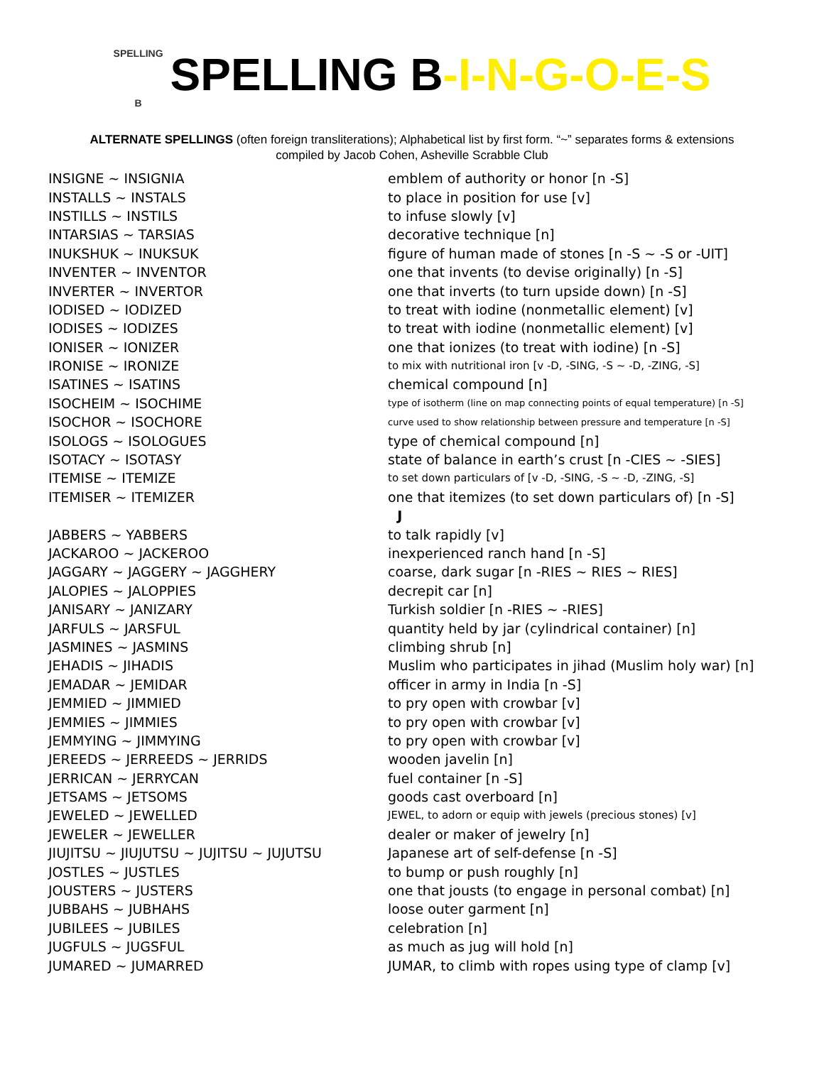SPELLING
B SPELLING B-I-N-G-O-E-S
ALTERNATE SPELLINGS (often foreign transliterations); Alphabetical list by first form. “~” separates forms & extensions
compiled by Jacob Cohen, Asheville Scrabble Club
| INSIGNE ~ INSIGNIA | emblem of authority or honor [n -S] |
| INSTALLS ~ INSTALS | to place in position for use [v] |
| INSTILLS ~ INSTILS | to infuse slowly [v] |
| INTARSIAS ~ TARSIAS | decorative technique [n] |
| INUKSHUK ~ INUKSUK | figure of human made of stones [n -S ~ -S or -UIT] |
| INVENTER ~ INVENTOR | one that invents (to devise originally) [n -S] |
| INVERTER ~ INVERTOR | one that inverts (to turn upside down) [n -S] |
| IODISED ~ IODIZED | to treat with iodine (nonmetallic element) [v] |
| IODISES ~ IODIZES | to treat with iodine (nonmetallic element) [v] |
| IONISER ~ IONIZER | one that ionizes (to treat with iodine) [n -S] |
| IRONISE ~ IRONIZE | to mix with nutritional iron [v -D, -SING, -S ~ -D, -ZING, -S] |
| ISATINES ~ ISATINS | chemical compound [n] |
| ISOCHEIM ~ ISOCHIME | type of isotherm (line on map connecting points of equal temperature) [n -S] |
| ISOCHOR ~ ISOCHORE | curve used to show relationship between pressure and temperature [n -S] |
| ISOLOGS ~ ISOLOGUES | type of chemical compound [n] |
| ISOTACY ~ ISOTASY | state of balance in earth’s crust [n -CIES ~ -SIES] |
| ITEMISE ~ ITEMIZE | to set down particulars of [v -D, -SING, -S ~ -D, -ZING, -S] |
| ITEMISER ~ ITEMIZER | one that itemizes (to set down particulars of) [n -S] |
| | J |
| JABBERS ~ YABBERS | to talk rapidly [v] |
| JACKAROO ~ JACKEROO | inexperienced ranch hand [n -S] |
| JAGGARY ~ JAGGERY ~ JAGGHERY | coarse, dark sugar [n -RIES ~ RIES ~ RIES] |
| JALOPIES ~ JALOPPIES | decrepit car [n] |
| JANISARY ~ JANIZARY | Turkish soldier [n -RIES ~ -RIES] |
| JARFULS ~ JARSFUL | quantity held by jar (cylindrical container) [n] |
| JASMINES ~ JASMINS | climbing shrub [n] |
| JEHADIS ~ JIHADIS | Muslim who participates in jihad (Muslim holy war) [n] |
| JEMADAR ~ JEMIDAR | officer in army in India [n -S] |
| JEMMIED ~ JIMMIED | to pry open with crowbar [v] |
| JEMMIES ~ JIMMIES | to pry open with crowbar [v] |
| JEMMYING ~ JIMMYING | to pry open with crowbar [v] |
| JEREEDS ~ JERREEDS ~ JERRIDS | wooden javelin [n] |
| JERRICAN ~ JERRYCAN | fuel container [n -S] |
| JETSAMS ~ JETSOMS | goods cast overboard [n] |
| JEWELED ~ JEWELLED | JEWEL, to adorn or equip with jewels (precious stones) [v] |
| JEWELER ~ JEWELLER | dealer or maker of jewelry [n] |
| JIUJITSU ~ JIUJUTSU ~ JUJITSU ~ JUJUTSU | Japanese art of self-defense [n -S] |
| JOSTLES ~ JUSTLES | to bump or push roughly [n] |
| JOUSTERS ~ JUSTERS | one that jousts (to engage in personal combat) [n] |
| JUBBAHS ~ JUBHAHS | loose outer garment [n] |
| JUBILEES ~ JUBILES | celebration [n] |
| JUGFULS ~ JUGSFUL | as much as jug will hold [n] |
| JUMARED ~ JUMARRED | JUMAR, to climb with ropes using type of clamp [v] |